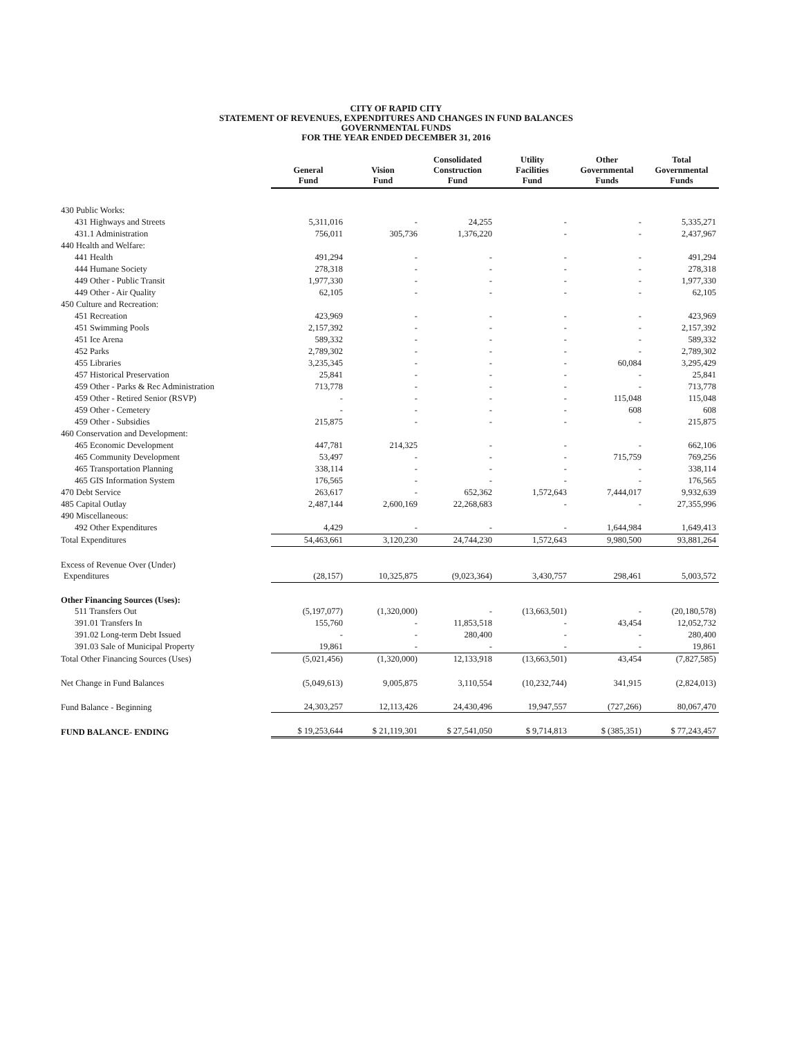CITY OF RAPID CITY
STATEMENT OF REVENUES, EXPENDITURES AND CHANGES IN FUND BALANCES
GOVERNMENTAL FUNDS
FOR THE YEAR ENDED DECEMBER 31, 2016
| | General Fund | Vision Fund | Consolidated Construction Fund | Utility Facilities Fund | Other Governmental Funds | Total Governmental Funds |
| --- | --- | --- | --- | --- | --- | --- |
| 430 Public Works: | | | | | | |
| 431 Highways and Streets | 5,311,016 | - | 24,255 | - | - | 5,335,271 |
| 431.1 Administration | 756,011 | 305,736 | 1,376,220 | - | - | 2,437,967 |
| 440 Health and Welfare: | | | | | | |
| 441 Health | 491,294 | - | - | - | - | 491,294 |
| 444 Humane Society | 278,318 | - | - | - | - | 278,318 |
| 449 Other - Public Transit | 1,977,330 | - | - | - | - | 1,977,330 |
| 449 Other - Air Quality | 62,105 | - | - | - | - | 62,105 |
| 450 Culture and Recreation: | | | | | | |
| 451 Recreation | 423,969 | - | - | - | - | 423,969 |
| 451 Swimming Pools | 2,157,392 | - | - | - | - | 2,157,392 |
| 451 Ice Arena | 589,332 | - | - | - | - | 589,332 |
| 452 Parks | 2,789,302 | - | - | - | - | 2,789,302 |
| 455 Libraries | 3,235,345 | - | - | - | 60,084 | 3,295,429 |
| 457 Historical Preservation | 25,841 | - | - | - | - | 25,841 |
| 459 Other - Parks & Rec Administration | 713,778 | - | - | - | - | 713,778 |
| 459 Other - Retired Senior (RSVP) | - | - | - | - | 115,048 | 115,048 |
| 459 Other - Cemetery | - | - | - | - | 608 | 608 |
| 459 Other - Subsidies | 215,875 | - | - | - | - | 215,875 |
| 460 Conservation and Development: | | | | | | |
| 465 Economic Development | 447,781 | 214,325 | - | - | - | 662,106 |
| 465 Community Development | 53,497 | - | - | - | 715,759 | 769,256 |
| 465 Transportation Planning | 338,114 | - | - | - | - | 338,114 |
| 465 GIS Information System | 176,565 | - | - | - | - | 176,565 |
| 470 Debt Service | 263,617 | - | 652,362 | 1,572,643 | 7,444,017 | 9,932,639 |
| 485 Capital Outlay | 2,487,144 | 2,600,169 | 22,268,683 | - | - | 27,355,996 |
| 490 Miscellaneous: | | | | | | |
| 492 Other Expenditures | 4,429 | - | - | - | 1,644,984 | 1,649,413 |
| Total Expenditures | 54,463,661 | 3,120,230 | 24,744,230 | 1,572,643 | 9,980,500 | 93,881,264 |
| Excess of Revenue Over (Under) | | | | | | |
| Expenditures | (28,157) | 10,325,875 | (9,023,364) | 3,430,757 | 298,461 | 5,003,572 |
| Other Financing Sources (Uses): | | | | | | |
| 511 Transfers Out | (5,197,077) | (1,320,000) | - | (13,663,501) | - | (20,180,578) |
| 391.01 Transfers In | 155,760 | - | 11,853,518 | - | 43,454 | 12,052,732 |
| 391.02 Long-term Debt Issued | - | - | 280,400 | - | - | 280,400 |
| 391.03 Sale of Municipal Property | 19,861 | - | - | - | - | 19,861 |
| Total Other Financing Sources (Uses) | (5,021,456) | (1,320,000) | 12,133,918 | (13,663,501) | 43,454 | (7,827,585) |
| Net Change in Fund Balances | (5,049,613) | 9,005,875 | 3,110,554 | (10,232,744) | 341,915 | (2,824,013) |
| Fund Balance - Beginning | 24,303,257 | 12,113,426 | 24,430,496 | 19,947,557 | (727,266) | 80,067,470 |
| FUND BALANCE- ENDING | $ 19,253,644 | $ 21,119,301 | $ 27,541,050 | $ 9,714,813 | $ (385,351) | $ 77,243,457 |